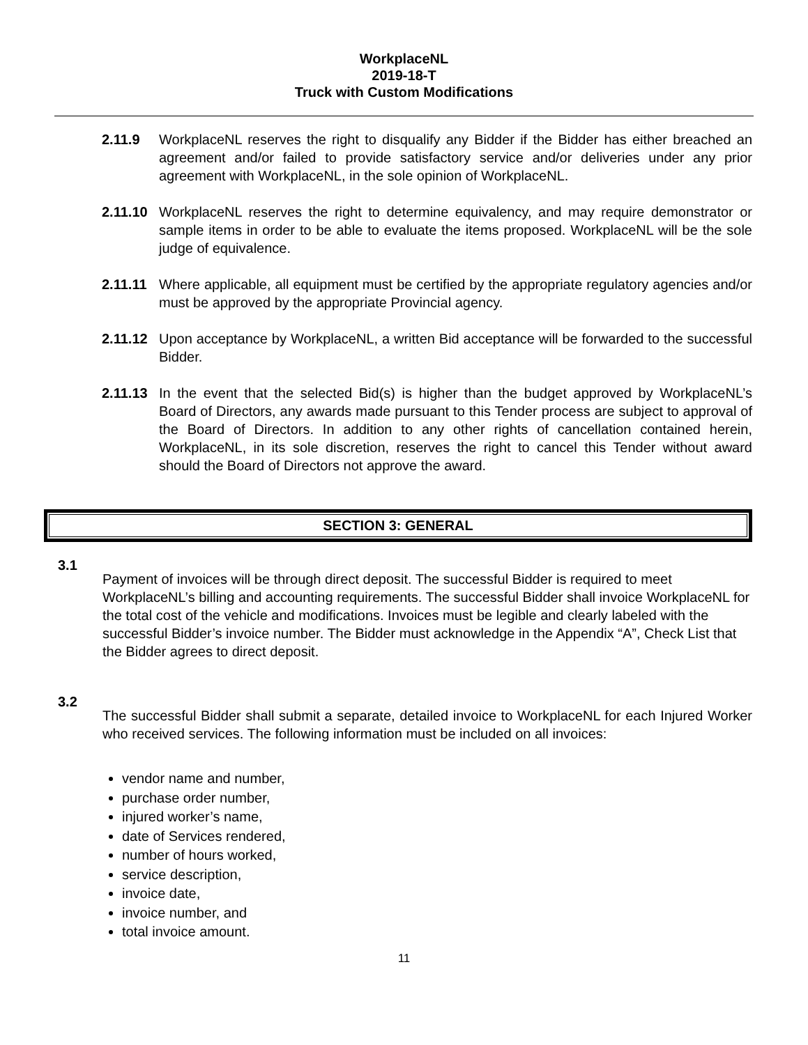WorkplaceNL
2019-18-T
Truck with Custom Modifications
2.11.9 WorkplaceNL reserves the right to disqualify any Bidder if the Bidder has either breached an agreement and/or failed to provide satisfactory service and/or deliveries under any prior agreement with WorkplaceNL, in the sole opinion of WorkplaceNL.
2.11.10
WorkplaceNL reserves the right to determine equivalency, and may require demonstrator or sample items in order to be able to evaluate the items proposed. WorkplaceNL will be the sole judge of equivalence.
2.11.11
Where applicable, all equipment must be certified by the appropriate regulatory agencies and/or must be approved by the appropriate Provincial agency.
2.11.12
Upon acceptance by WorkplaceNL, a written Bid acceptance will be forwarded to the successful Bidder.
2.11.13
In the event that the selected Bid(s) is higher than the budget approved by WorkplaceNL’s Board of Directors, any awards made pursuant to this Tender process are subject to approval of the Board of Directors. In addition to any other rights of cancellation contained herein, WorkplaceNL, in its sole discretion, reserves the right to cancel this Tender without award should the Board of Directors not approve the award.
SECTION 3: GENERAL
3.1
Payment of invoices will be through direct deposit. The successful Bidder is required to meet WorkplaceNL’s billing and accounting requirements. The successful Bidder shall invoice WorkplaceNL for the total cost of the vehicle and modifications. Invoices must be legible and clearly labeled with the successful Bidder’s invoice number. The Bidder must acknowledge in the Appendix “A”, Check List that the Bidder agrees to direct deposit.
3.2
The successful Bidder shall submit a separate, detailed invoice to WorkplaceNL for each Injured Worker who received services. The following information must be included on all invoices:
vendor name and number,
purchase order number,
injured worker’s name,
date of Services rendered,
number of hours worked,
service description,
invoice date,
invoice number, and
total invoice amount.
11